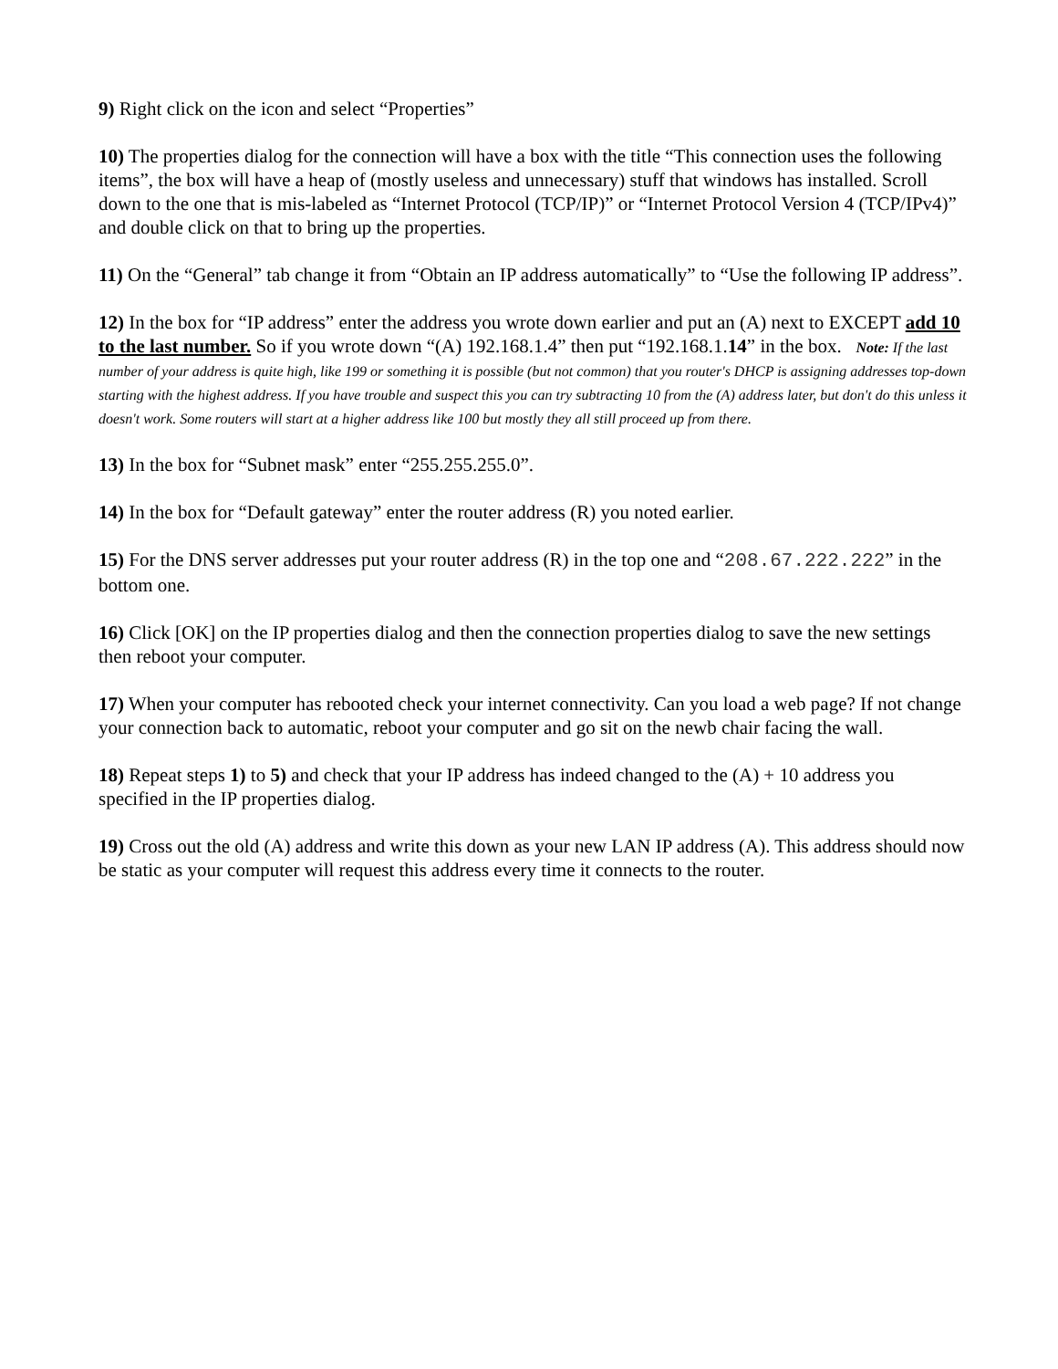9) Right click on the icon and select “Properties”
10) The properties dialog for the connection will have a box with the title “This connection uses the following items”, the box will have a heap of (mostly useless and unnecessary) stuff that windows has installed. Scroll down to the one that is mis-labeled as “Internet Protocol (TCP/IP)” or “Internet Protocol Version 4 (TCP/IPv4)” and double click on that to bring up the properties.
11) On the “General” tab change it from “Obtain an IP address automatically” to “Use the following IP address”.
12) In the box for “IP address” enter the address you wrote down earlier and put an (A) next to EXCEPT add 10 to the last number. So if you wrote down “(A) 192.168.1.4” then put “192.168.1.14” in the box. Note: If the last number of your address is quite high, like 199 or something it is possible (but not common) that you router's DHCP is assigning addresses top-down starting with the highest address. If you have trouble and suspect this you can try subtracting 10 from the (A) address later, but don't do this unless it doesn't work. Some routers will start at a higher address like 100 but mostly they all still proceed up from there.
13) In the box for “Subnet mask” enter “255.255.255.0”.
14) In the box for “Default gateway” enter the router address (R) you noted earlier.
15) For the DNS server addresses put your router address (R) in the top one and “208.67.222.222” in the bottom one.
16) Click [OK] on the IP properties dialog and then the connection properties dialog to save the new settings then reboot your computer.
17) When your computer has rebooted check your internet connectivity. Can you load a web page? If not change your connection back to automatic, reboot your computer and go sit on the newb chair facing the wall.
18) Repeat steps 1) to 5) and check that your IP address has indeed changed to the (A) + 10 address you specified in the IP properties dialog.
19) Cross out the old (A) address and write this down as your new LAN IP address (A). This address should now be static as your computer will request this address every time it connects to the router.